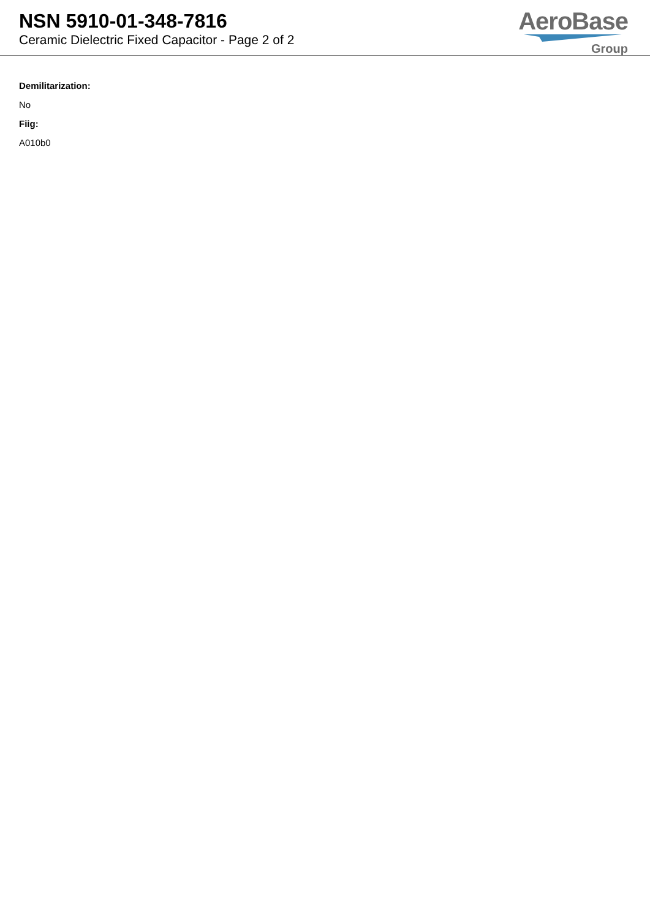NSN 5910-01-348-7816
Ceramic Dielectric Fixed Capacitor - Page 2 of 2
AeroBase
Group
Demilitarization:
No
Fiig:
A010b0